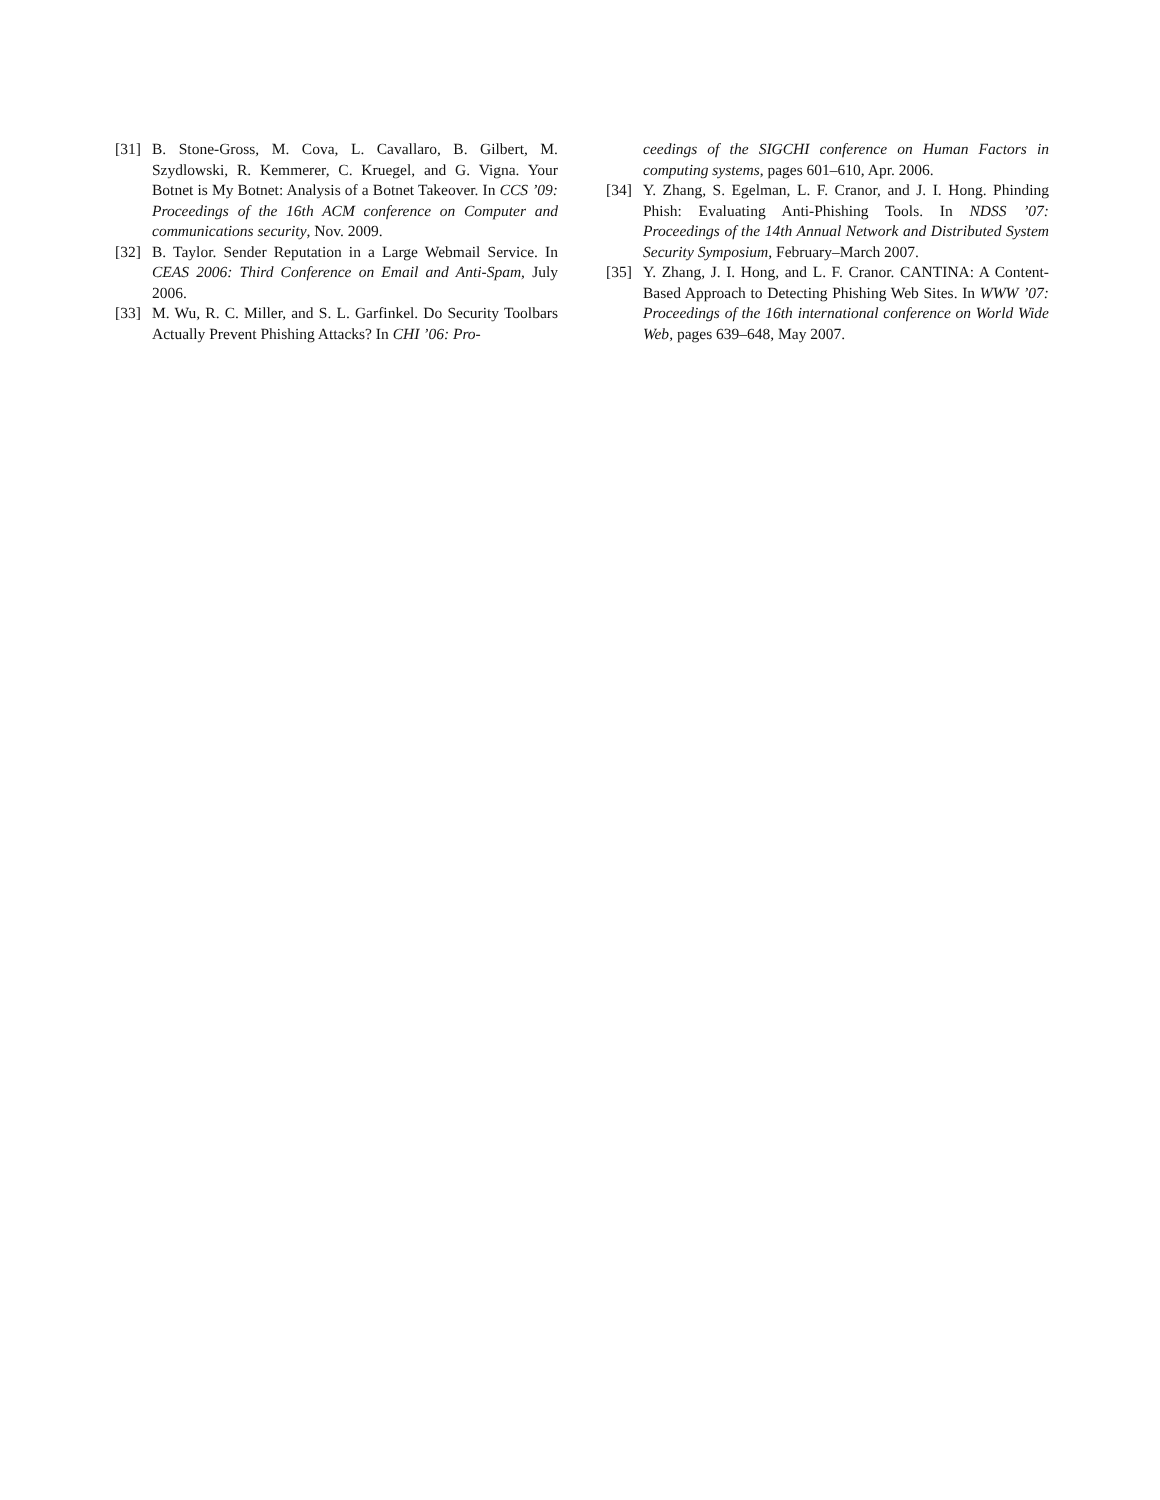[31]
B. Stone-Gross, M. Cova, L. Cavallaro, B. Gilbert, M. Szydlowski, R. Kemmerer, C. Kruegel, and G. Vigna. Your Botnet is My Botnet: Analysis of a Botnet Takeover. In CCS ’09: Proceedings of the 16th ACM conference on Computer and communications security, Nov. 2009.
[32]
B. Taylor. Sender Reputation in a Large Webmail Service. In CEAS 2006: Third Conference on Email and Anti-Spam, July 2006.
[33]
M. Wu, R. C. Miller, and S. L. Garfinkel. Do Security Toolbars Actually Prevent Phishing Attacks? In CHI ’06: Pro-
ceedings of the SIGCHI conference on Human Factors in computing systems, pages 601–610, Apr. 2006.
[34]
Y. Zhang, S. Egelman, L. F. Cranor, and J. I. Hong. Phinding Phish: Evaluating Anti-Phishing Tools. In NDSS ’07: Proceedings of the 14th Annual Network and Distributed System Security Symposium, February–March 2007.
[35]
Y. Zhang, J. I. Hong, and L. F. Cranor. CANTINA: A Content-Based Approach to Detecting Phishing Web Sites. In WWW ’07: Proceedings of the 16th international conference on World Wide Web, pages 639–648, May 2007.